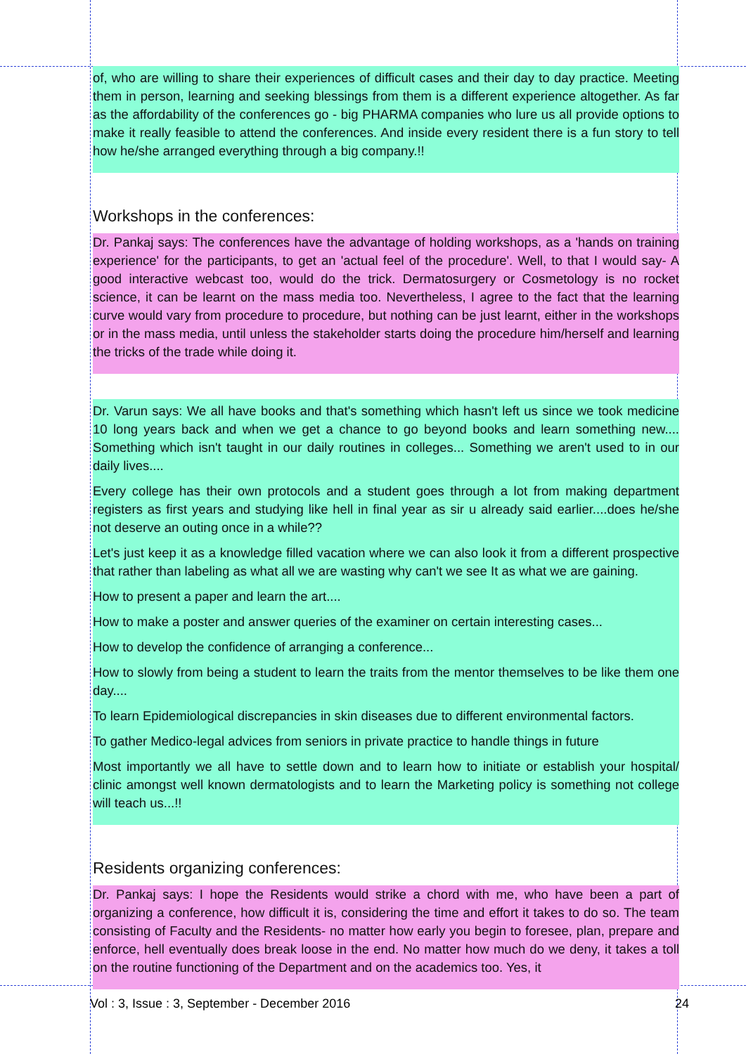of, who are willing to share their experiences of difficult cases and their day to day practice. Meeting them in person, learning and seeking blessings from them is a different experience altogether. As far as the affordability of the conferences go - big PHARMA companies who lure us all provide options to make it really feasible to attend the conferences. And inside every resident there is a fun story to tell how he/she arranged everything through a big company.!!
Workshops in the conferences:
Dr. Pankaj says: The conferences have the advantage of holding workshops, as a 'hands on training experience' for the participants, to get an 'actual feel of the procedure'. Well, to that I would say- A good interactive webcast too, would do the trick. Dermatosurgery or Cosmetology is no rocket science, it can be learnt on the mass media too. Nevertheless, I agree to the fact that the learning curve would vary from procedure to procedure, but nothing can be just learnt, either in the workshops or in the mass media, until unless the stakeholder starts doing the procedure him/herself and learning the tricks of the trade while doing it.
Dr. Varun says: We all have books and that's something which hasn't left us since we took medicine 10 long years back and when we get a chance to go beyond books and learn something new.... Something which isn't taught in our daily routines in colleges... Something we aren't used to in our daily lives....
Every college has their own protocols and a student goes through a lot from making department registers as first years and studying like hell in final year as sir u already said earlier....does he/she not deserve an outing once in a while??
Let's just keep it as a knowledge filled vacation where we can also look it from a different prospective that rather than labeling as what all we are wasting why can't we see It as what we are gaining.
How to present a paper and learn the art....
How to make a poster and answer queries of the examiner on certain interesting cases...
How to develop the confidence of arranging a conference...
How to slowly from being a student to learn the traits from the mentor themselves to be like them one day....
To learn Epidemiological discrepancies in skin diseases due to different environmental factors.
To gather Medico-legal advices from seniors in private practice to handle things in future
Most importantly we all have to settle down and to learn how to initiate or establish your hospital/ clinic amongst well known dermatologists and to learn the Marketing policy is something not college will teach us...!!
Residents organizing conferences:
Dr. Pankaj says: I hope the Residents would strike a chord with me, who have been a part of organizing a conference, how difficult it is, considering the time and effort it takes to do so. The team consisting of Faculty and the Residents- no matter how early you begin to foresee, plan, prepare and enforce, hell eventually does break loose in the end. No matter how much do we deny, it takes a toll on the routine functioning of the Department and on the academics too. Yes, it
Vol : 3, Issue : 3, September - December 2016 24